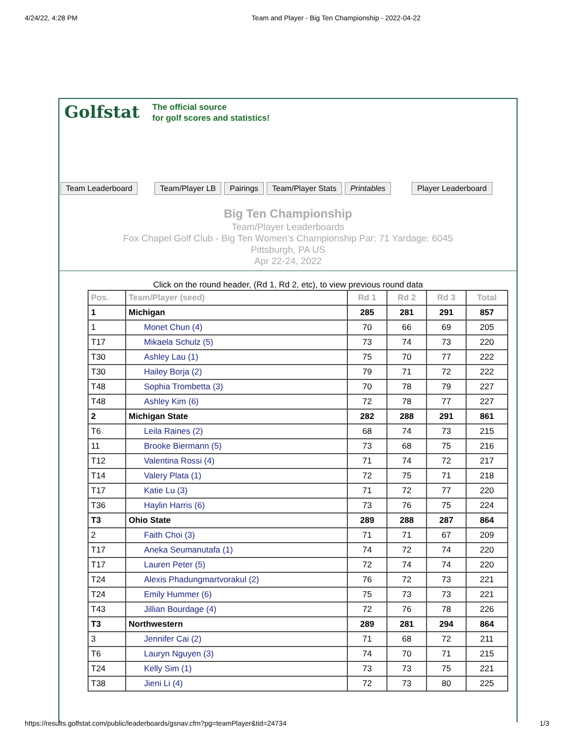4/24/22, 4:28 PM Team and Player - Big Ten Championship - 2022-04-22
Golfstat The official source
for golf scores and statistics!
Team Leaderboard Team/Player LB Pairings Team/Player Stats Printables Player Leaderboard
Big Ten Championship
Team/Player Leaderboards
Fox Chapel Golf Club - Big Ten Women's Championship Par: 71 Yardage: 6045
Pittsburgh, PA US
Apr 22-24, 2022
Click on the round header, (Rd 1, Rd 2, etc), to view previous round data
| Pos. | Team/Player (seed) | Rd 1 | Rd 2 | Rd 3 | Total |
| --- | --- | --- | --- | --- | --- |
| 1 | Michigan | 285 | 281 | 291 | 857 |
| 1 | Monet Chun (4) | 70 | 66 | 69 | 205 |
| T17 | Mikaela Schulz (5) | 73 | 74 | 73 | 220 |
| T30 | Ashley Lau (1) | 75 | 70 | 77 | 222 |
| T30 | Hailey Borja (2) | 79 | 71 | 72 | 222 |
| T48 | Sophia Trombetta (3) | 70 | 78 | 79 | 227 |
| T48 | Ashley Kim (6) | 72 | 78 | 77 | 227 |
| 2 | Michigan State | 282 | 288 | 291 | 861 |
| T6 | Leila Raines (2) | 68 | 74 | 73 | 215 |
| 11 | Brooke Biermann (5) | 73 | 68 | 75 | 216 |
| T12 | Valentina Rossi (4) | 71 | 74 | 72 | 217 |
| T14 | Valery Plata (1) | 72 | 75 | 71 | 218 |
| T17 | Katie Lu (3) | 71 | 72 | 77 | 220 |
| T36 | Haylin Harris (6) | 73 | 76 | 75 | 224 |
| T3 | Ohio State | 289 | 288 | 287 | 864 |
| 2 | Faith Choi (3) | 71 | 71 | 67 | 209 |
| T17 | Aneka Seumanutafa (1) | 74 | 72 | 74 | 220 |
| T17 | Lauren Peter (5) | 72 | 74 | 74 | 220 |
| T24 | Alexis Phadungmartvorakul (2) | 76 | 72 | 73 | 221 |
| T24 | Emily Hummer (6) | 75 | 73 | 73 | 221 |
| T43 | Jillian Bourdage (4) | 72 | 76 | 78 | 226 |
| T3 | Northwestern | 289 | 281 | 294 | 864 |
| 3 | Jennifer Cai (2) | 71 | 68 | 72 | 211 |
| T6 | Lauryn Nguyen (3) | 74 | 70 | 71 | 215 |
| T24 | Kelly Sim (1) | 73 | 73 | 75 | 221 |
| T38 | Jieni Li (4) | 72 | 73 | 80 | 225 |
https://results.golfstat.com/public/leaderboards/gsnav.cfm?pg=teamPlayer&tid=24734 1/3